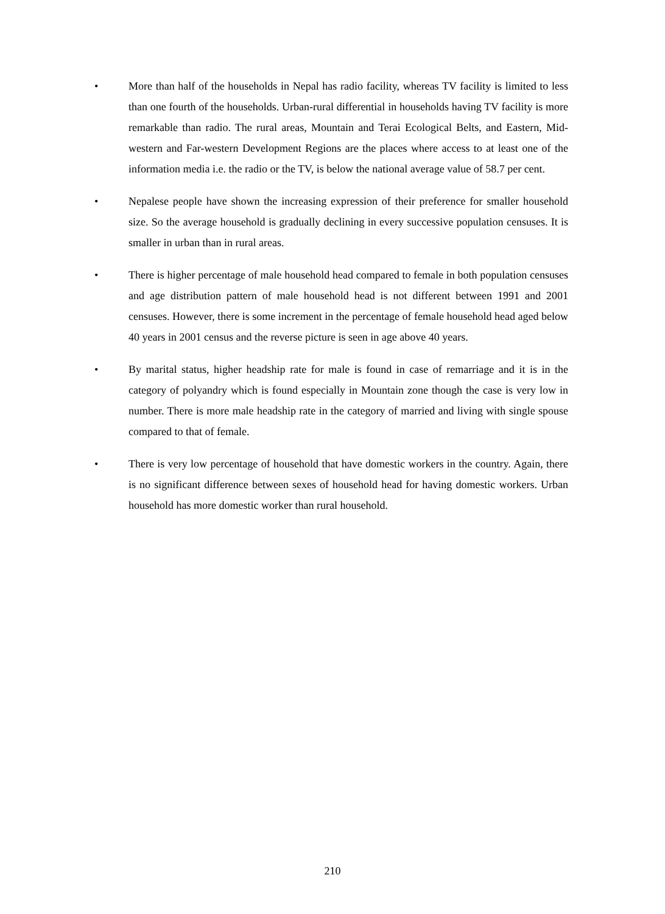• More than half of the households in Nepal has radio facility, whereas TV facility is limited to less than one fourth of the households. Urban-rural differential in households having TV facility is more remarkable than radio. The rural areas, Mountain and Terai Ecological Belts, and Eastern, Mid-western and Far-western Development Regions are the places where access to at least one of the information media i.e. the radio or the TV, is below the national average value of 58.7 per cent.
• Nepalese people have shown the increasing expression of their preference for smaller household size. So the average household is gradually declining in every successive population censuses. It is smaller in urban than in rural areas.
• There is higher percentage of male household head compared to female in both population censuses and age distribution pattern of male household head is not different between 1991 and 2001 censuses. However, there is some increment in the percentage of female household head aged below 40 years in 2001 census and the reverse picture is seen in age above 40 years.
• By marital status, higher headship rate for male is found in case of remarriage and it is in the category of polyandry which is found especially in Mountain zone though the case is very low in number. There is more male headship rate in the category of married and living with single spouse compared to that of female.
• There is very low percentage of household that have domestic workers in the country. Again, there is no significant difference between sexes of household head for having domestic workers. Urban household has more domestic worker than rural household.
210